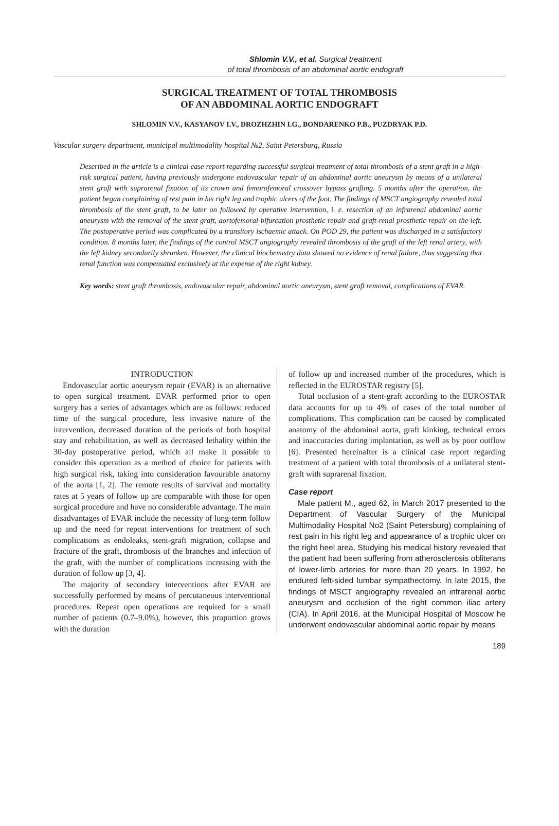Shlomin V.V., et al. Surgical treatment
of total thrombosis of an abdominal aortic endograft
SURGICAL TREATMENT OF TOTAL THROMBOSIS
OF AN ABDOMINAL AORTIC ENDOGRAFT
SHLOMIN V.V., KASYANOV I.V., DROZHZHIN I.G., BONDARENKO P.B., PUZDRYAK P.D.
Vascular surgery department, municipal multimodality hospital №2, Saint Petersburg, Russia
Described in the article is a clinical case report regarding successful surgical treatment of total thrombosis of a stent graft in a high-risk surgical patient, having previously undergone endovascular repair of an abdominal aortic aneurysm by means of a unilateral stent graft with suprarenal fixation of its crown and femorofemoral crossover bypass grafting. 5 months after the operation, the patient began complaining of rest pain in his right leg and trophic ulcers of the foot. The findings of MSCT angiography revealed total thrombosis of the stent graft, to be later on followed by operative intervention, i. e. resection of an infrarenal abdominal aortic aneurysm with the removal of the stent graft, aortofemoral bifurcation prosthetic repair and graft-renal prosthetic repair on the left. The postoperative period was complicated by a transitory ischaemic attack. On POD 29, the patient was discharged in a satisfactory condition. 8 months later, the findings of the control MSCT angiography revealed thrombosis of the graft of the left renal artery, with the left kidney secondarily shrunken. However, the clinical biochemistry data showed no evidence of renal failure, thus suggesting that renal function was compensated exclusively at the expense of the right kidney.
Key words: stent graft thrombosis, endovascular repair, abdominal aortic aneurysm, stent graft removal, complications of EVAR.
INTRODUCTION
Endovascular aortic aneurysm repair (EVAR) is an alternative to open surgical treatment. EVAR performed prior to open surgery has a series of advantages which are as follows: reduced time of the surgical procedure, less invasive nature of the intervention, decreased duration of the periods of both hospital stay and rehabilitation, as well as decreased lethality within the 30-day postoperative period, which all make it possible to consider this operation as a method of choice for patients with high surgical risk, taking into consideration favourable anatomy of the aorta [1, 2]. The remote results of survival and mortality rates at 5 years of follow up are comparable with those for open surgical procedure and have no considerable advantage. The main disadvantages of EVAR include the necessity of long-term follow up and the need for repeat interventions for treatment of such complications as endoleaks, stent-graft migration, collapse and fracture of the graft, thrombosis of the branches and infection of the graft, with the number of complications increasing with the duration of follow up [3, 4].
The majority of secondary interventions after EVAR are successfully performed by means of percutaneous interventional procedures. Repeat open operations are required for a small number of patients (0.7–9.0%), however, this proportion grows with the duration
of follow up and increased number of the procedures, which is reflected in the EUROSTAR registry [5].
Total occlusion of a stent-graft according to the EUROSTAR data accounts for up to 4% of cases of the total number of complications. This complication can be caused by complicated anatomy of the abdominal aorta, graft kinking, technical errors and inaccuracies during implantation, as well as by poor outflow [6]. Presented hereinafter is a clinical case report regarding treatment of a patient with total thrombosis of a unilateral stent-graft with suprarenal fixation.
Case report
Male patient M., aged 62, in March 2017 presented to the Department of Vascular Surgery of the Municipal Multimodality Hospital No2 (Saint Petersburg) complaining of rest pain in his right leg and appearance of a trophic ulcer on the right heel area. Studying his medical history revealed that the patient had been suffering from atherosclerosis obliterans of lower-limb arteries for more than 20 years. In 1992, he endured left-sided lumbar sympathectomy. In late 2015, the findings of MSCT angiography revealed an infrarenal aortic aneurysm and occlusion of the right common iliac artery (CIA). In April 2016, at the Municipal Hospital of Moscow he underwent endovascular abdominal aortic repair by means
189